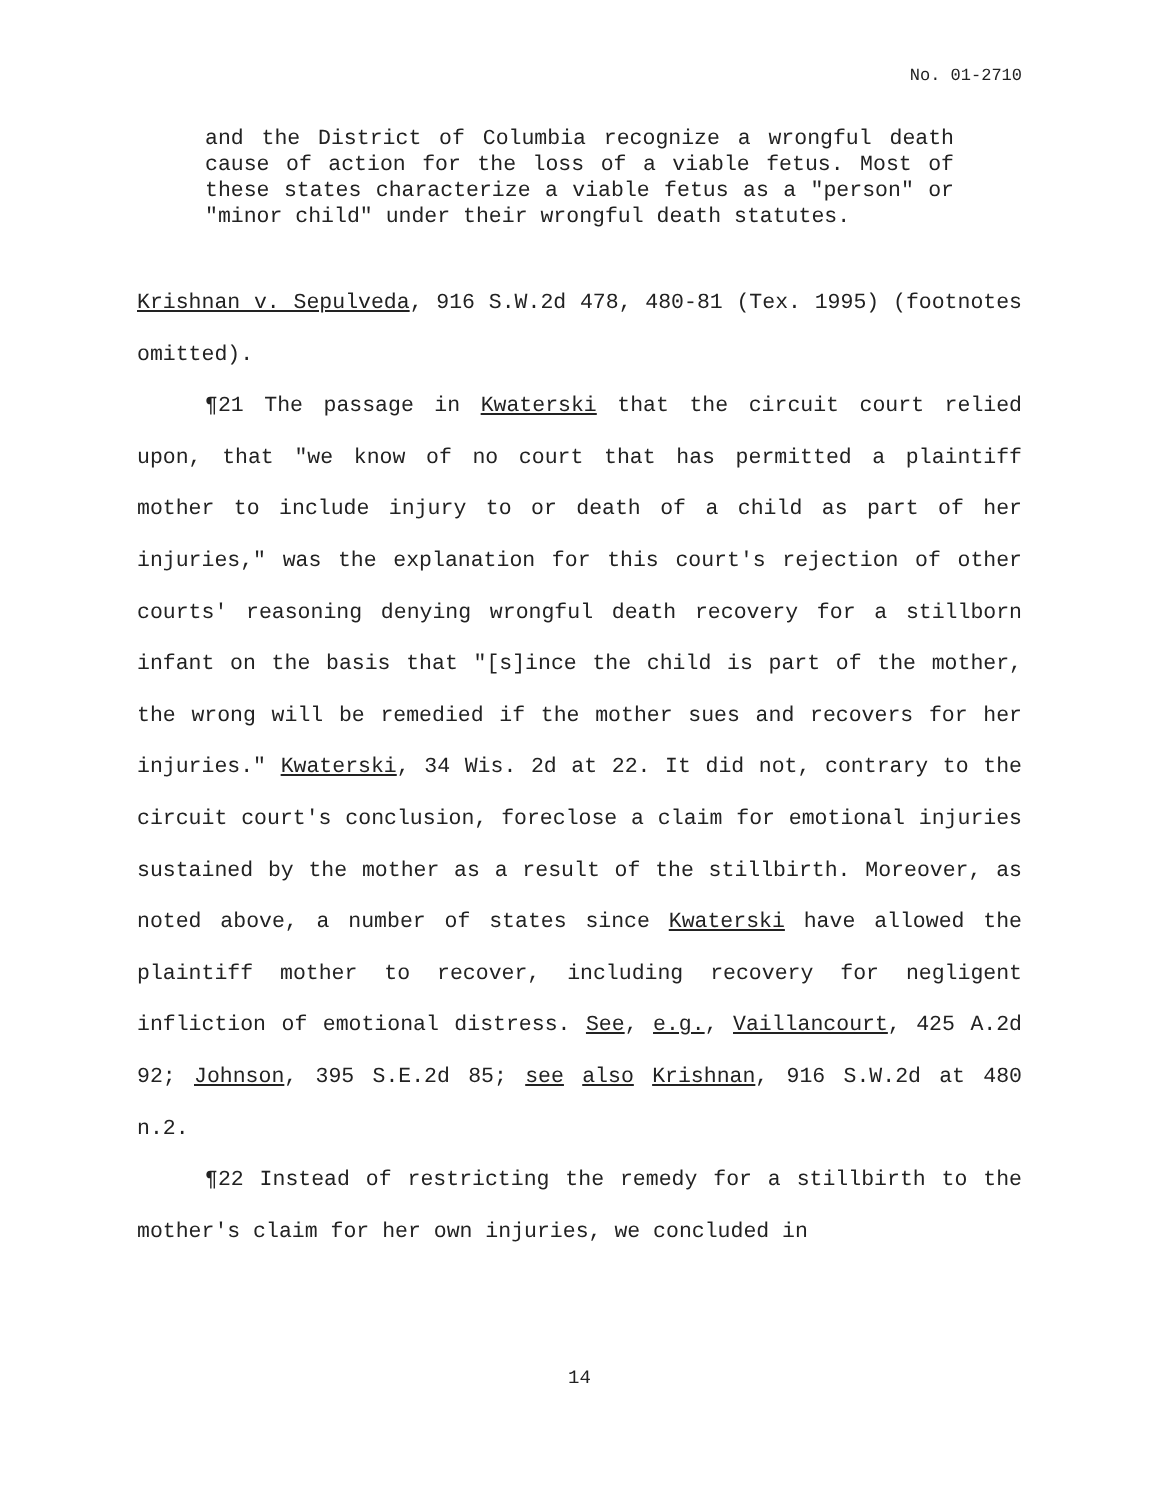No. 01-2710
and the District of Columbia recognize a wrongful death cause of action for the loss of a viable fetus. Most of these states characterize a viable fetus as a "person" or "minor child" under their wrongful death statutes.
Krishnan v. Sepulveda, 916 S.W.2d 478, 480-81 (Tex. 1995) (footnotes omitted).
¶21 The passage in Kwaterski that the circuit court relied upon, that "we know of no court that has permitted a plaintiff mother to include injury to or death of a child as part of her injuries," was the explanation for this court's rejection of other courts' reasoning denying wrongful death recovery for a stillborn infant on the basis that "[s]ince the child is part of the mother, the wrong will be remedied if the mother sues and recovers for her injuries." Kwaterski, 34 Wis. 2d at 22. It did not, contrary to the circuit court's conclusion, foreclose a claim for emotional injuries sustained by the mother as a result of the stillbirth. Moreover, as noted above, a number of states since Kwaterski have allowed the plaintiff mother to recover, including recovery for negligent infliction of emotional distress. See, e.g., Vaillancourt, 425 A.2d 92; Johnson, 395 S.E.2d 85; see also Krishnan, 916 S.W.2d at 480 n.2.
¶22 Instead of restricting the remedy for a stillbirth to the mother's claim for her own injuries, we concluded in
14